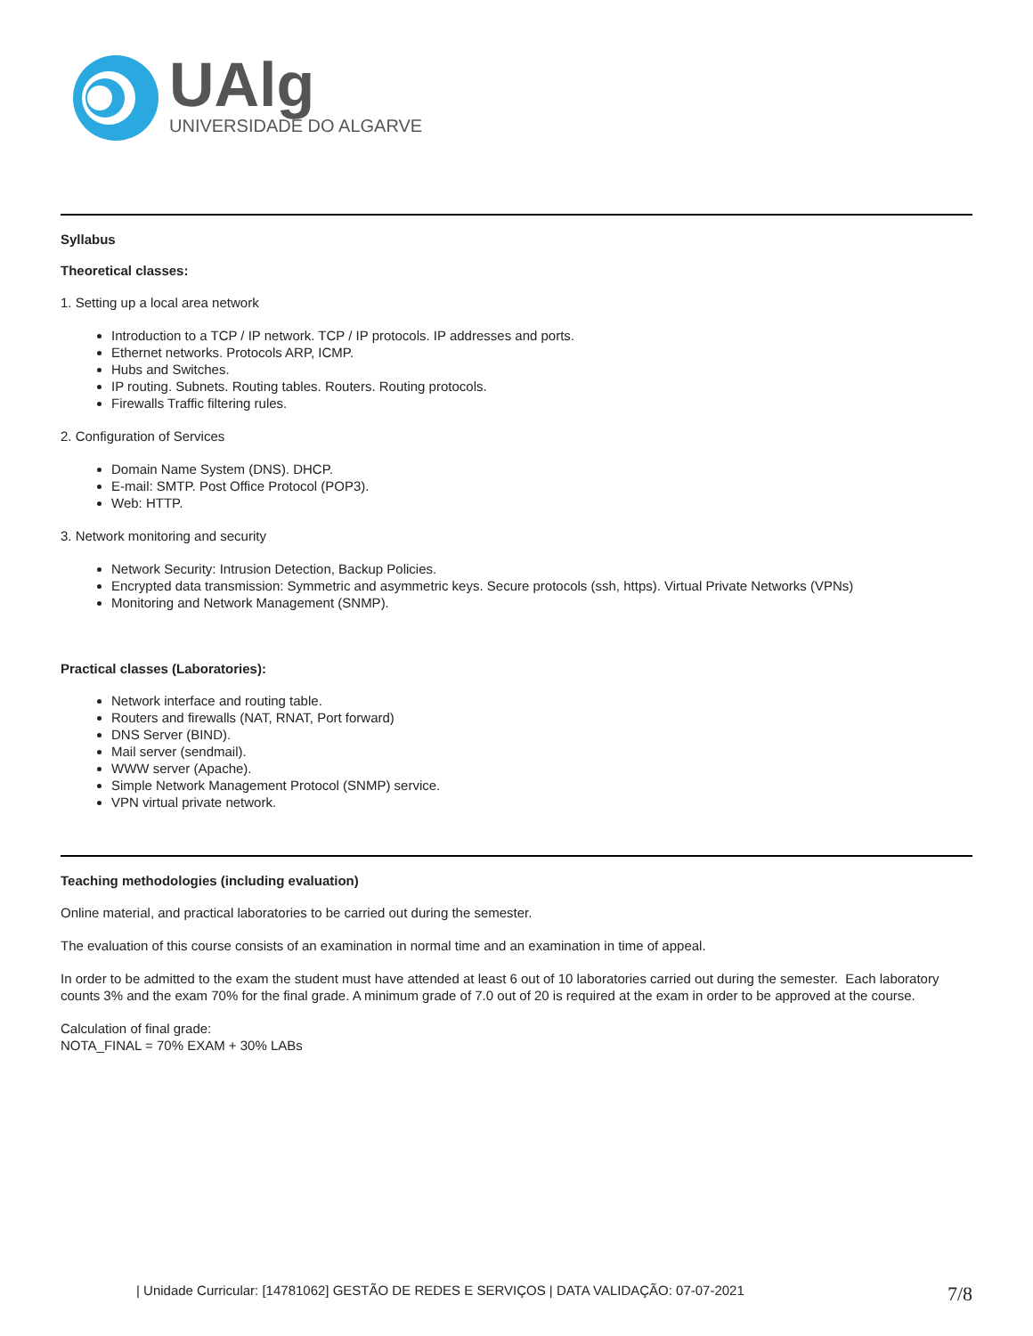UAlg
UNIVERSIDADE DO ALGARVE
Syllabus
Theoretical classes:
1. Setting up a local area network
Introduction to a TCP / IP network. TCP / IP protocols. IP addresses and ports.
Ethernet networks. Protocols ARP, ICMP.
Hubs and Switches.
IP routing. Subnets. Routing tables. Routers. Routing protocols.
Firewalls Traffic filtering rules.
2. Configuration of Services
Domain Name System (DNS). DHCP.
E-mail: SMTP. Post Office Protocol (POP3).
Web: HTTP.
3. Network monitoring and security
Network Security: Intrusion Detection, Backup Policies.
Encrypted data transmission: Symmetric and asymmetric keys. Secure protocols (ssh, https). Virtual Private Networks (VPNs)
Monitoring and Network Management (SNMP).
Practical classes (Laboratories):
Network interface and routing table.
Routers and firewalls (NAT, RNAT, Port forward)
DNS Server (BIND).
Mail server (sendmail).
WWW server (Apache).
Simple Network Management Protocol (SNMP) service.
VPN virtual private network.
Teaching methodologies (including evaluation)
Online material, and practical laboratories to be carried out during the semester.
The evaluation of this course consists of an examination in normal time and an examination in time of appeal.
In order to be admitted to the exam the student must have attended at least 6 out of 10 laboratories carried out during the semester. Each laboratory counts 3% and the exam 70% for the final grade. A minimum grade of 7.0 out of 20 is required at the exam in order to be approved at the course.
Calculation of final grade:
NOTA_FINAL = 70% EXAM + 30% LABs
| Unidade Curricular: [14781062] GESTÃO DE REDES E SERVIÇOS | DATA VALIDAÇÃO: 07-07-2021 7/8